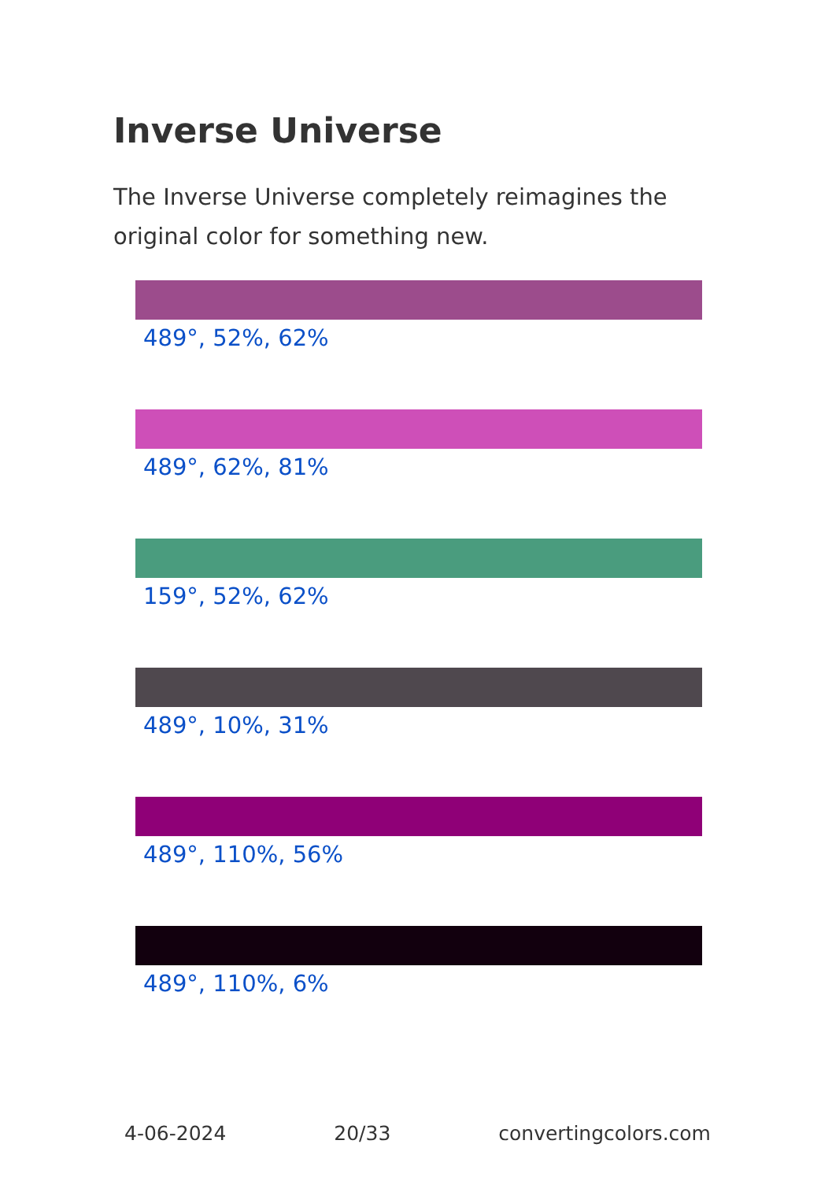Inverse Universe
The Inverse Universe completely reimagines the original color for something new.
489°, 52%, 62%
489°, 62%, 81%
159°, 52%, 62%
489°, 10%, 31%
489°, 110%, 56%
489°, 110%, 6%
4-06-2024 20/33 convertingcolors.com